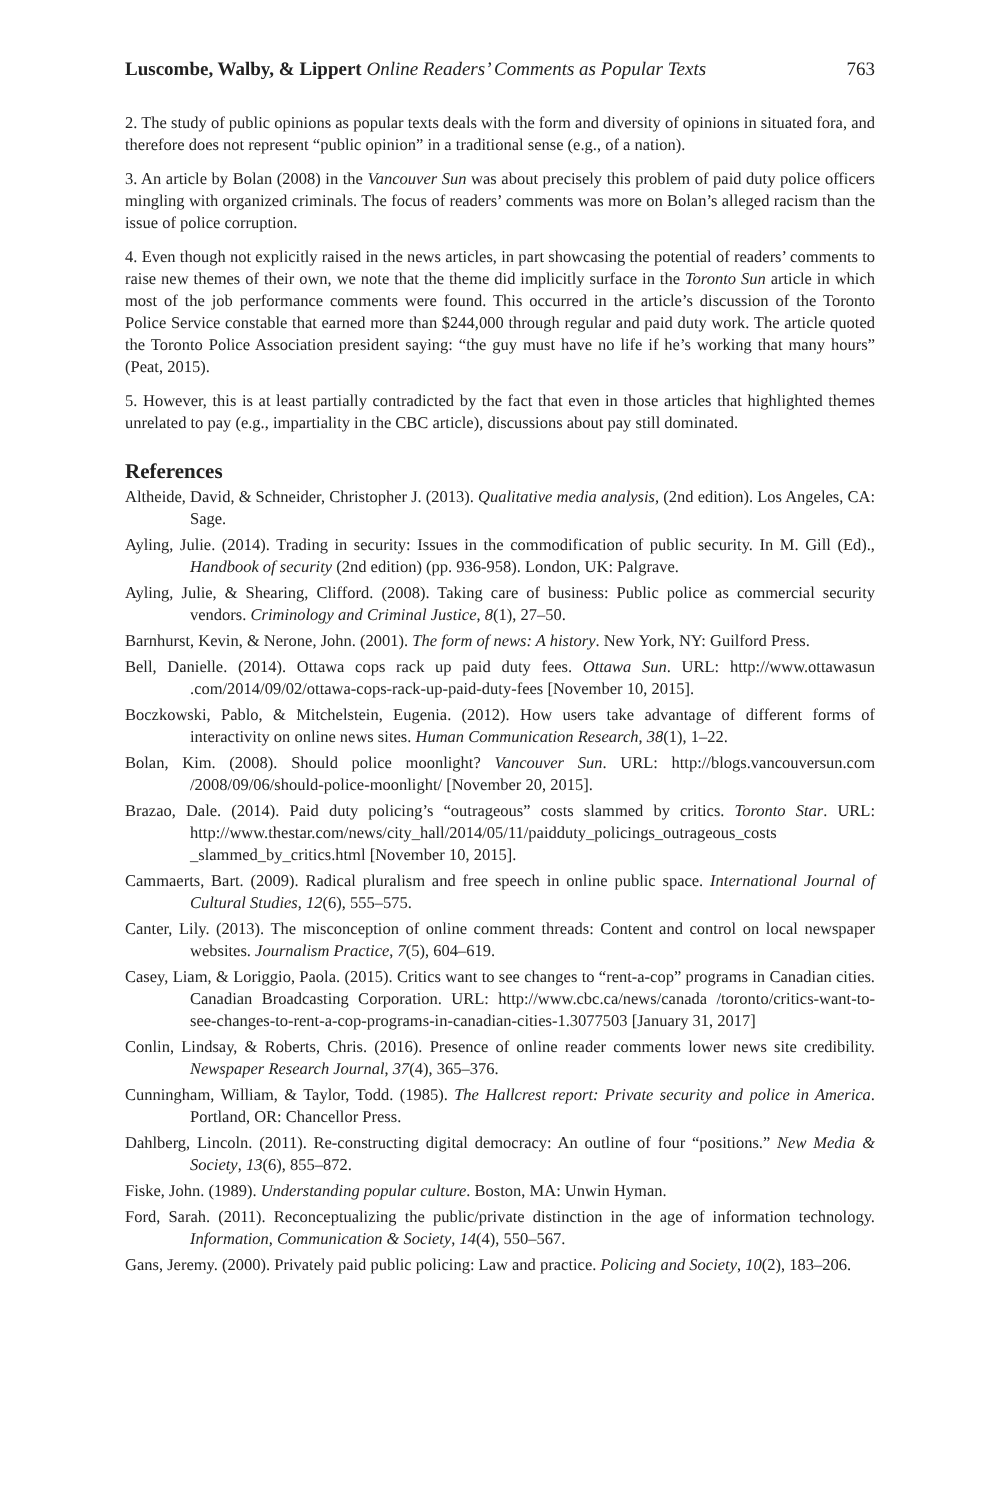Luscombe, Walby, & Lippert Online Readers’ Comments as Popular Texts 763
2. The study of public opinions as popular texts deals with the form and diversity of opinions in situated fora, and therefore does not represent “public opinion” in a traditional sense (e.g., of a nation).
3. An article by Bolan (2008) in the Vancouver Sun was about precisely this problem of paid duty police officers mingling with organized criminals. The focus of readers’ comments was more on Bolan’s alleged racism than the issue of police corruption.
4. Even though not explicitly raised in the news articles, in part showcasing the potential of readers’ comments to raise new themes of their own, we note that the theme did implicitly surface in the Toronto Sun article in which most of the job performance comments were found. This occurred in the article’s discussion of the Toronto Police Service constable that earned more than $244,000 through regular and paid duty work. The article quoted the Toronto Police Association president saying: “the guy must have no life if he’s working that many hours” (Peat, 2015).
5. However, this is at least partially contradicted by the fact that even in those articles that highlighted themes unrelated to pay (e.g., impartiality in the CBC article), discussions about pay still dominated.
References
Altheide, David, & Schneider, Christopher J. (2013). Qualitative media analysis, (2nd edition). Los Angeles, CA: Sage.
Ayling, Julie. (2014). Trading in security: Issues in the commodification of public security. In M. Gill (Ed)., Handbook of security (2nd edition) (pp. 936-958). London, UK: Palgrave.
Ayling, Julie, & Shearing, Clifford. (2008). Taking care of business: Public police as commercial security vendors. Criminology and Criminal Justice, 8(1), 27–50.
Barnhurst, Kevin, & Nerone, John. (2001). The form of news: A history. New York, NY: Guilford Press.
Bell, Danielle. (2014). Ottawa cops rack up paid duty fees. Ottawa Sun. URL: http://www.ottawasun .com/2014/09/02/ottawa-cops-rack-up-paid-duty-fees [November 10, 2015].
Boczkowski, Pablo, & Mitchelstein, Eugenia. (2012). How users take advantage of different forms of interactivity on online news sites. Human Communication Research, 38(1), 1–22.
Bolan, Kim. (2008). Should police moonlight? Vancouver Sun. URL: http://blogs.vancouversun.com /2008/09/06/should-police-moonlight/ [November 20, 2015].
Brazao, Dale. (2014). Paid duty policing’s “outrageous” costs slammed by critics. Toronto Star. URL: http://www.thestar.com/news/city_hall/2014/05/11/paidduty_policings_outrageous_costs _slammed_by_critics.html [November 10, 2015].
Cammaerts, Bart. (2009). Radical pluralism and free speech in online public space. International Journal of Cultural Studies, 12(6), 555–575.
Canter, Lily. (2013). The misconception of online comment threads: Content and control on local newspaper websites. Journalism Practice, 7(5), 604–619.
Casey, Liam, & Loriggio, Paola. (2015). Critics want to see changes to “rent-a-cop” programs in Canadian cities. Canadian Broadcasting Corporation. URL: http://www.cbc.ca/news/canada /toronto/critics-want-to-see-changes-to-rent-a-cop-programs-in-canadian-cities-1.3077503 [January 31, 2017]
Conlin, Lindsay, & Roberts, Chris. (2016). Presence of online reader comments lower news site credibility. Newspaper Research Journal, 37(4), 365–376.
Cunningham, William, & Taylor, Todd. (1985). The Hallcrest report: Private security and police in America. Portland, OR: Chancellor Press.
Dahlberg, Lincoln. (2011). Re-constructing digital democracy: An outline of four “positions.” New Media & Society, 13(6), 855–872.
Fiske, John. (1989). Understanding popular culture. Boston, MA: Unwin Hyman.
Ford, Sarah. (2011). Reconceptualizing the public/private distinction in the age of information technology. Information, Communication & Society, 14(4), 550–567.
Gans, Jeremy. (2000). Privately paid public policing: Law and practice. Policing and Society, 10(2), 183–206.